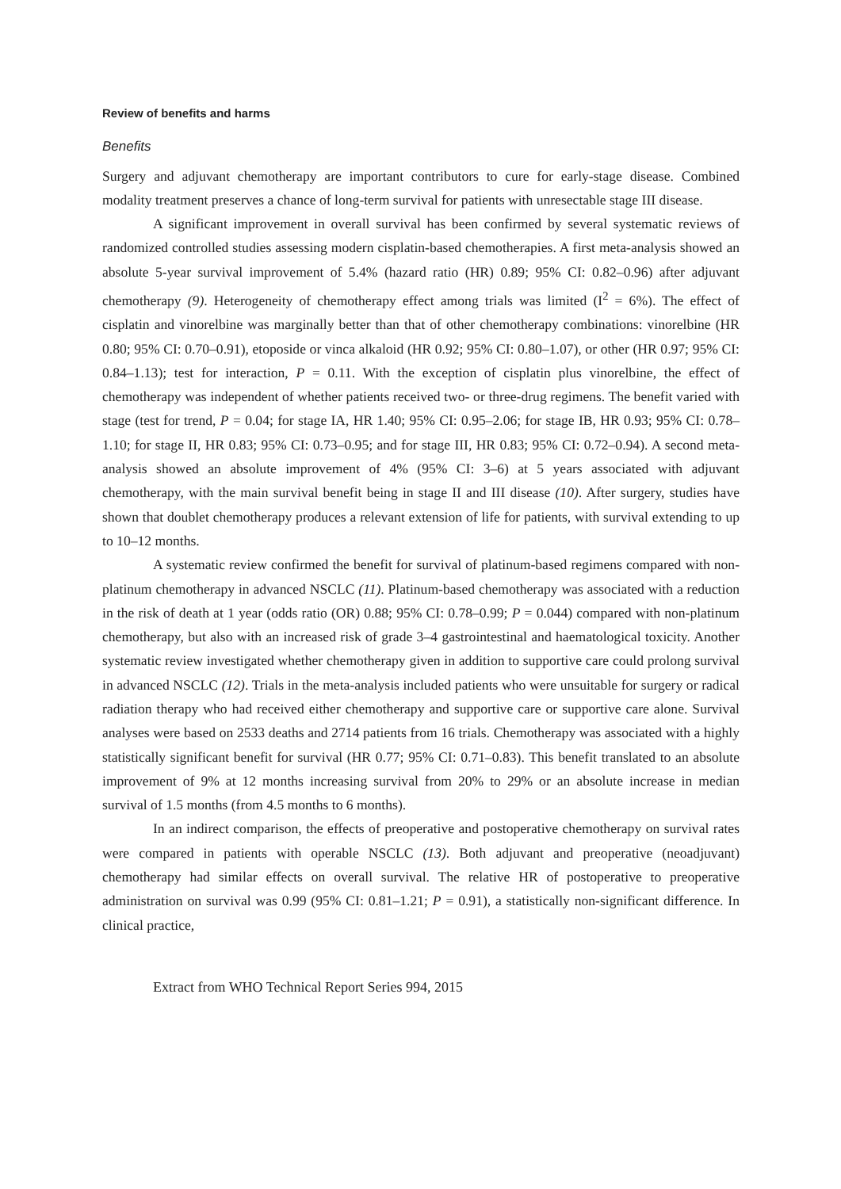Review of benefits and harms
Benefits
Surgery and adjuvant chemotherapy are important contributors to cure for early-stage disease. Combined modality treatment preserves a chance of long-term survival for patients with unresectable stage III disease.
A significant improvement in overall survival has been confirmed by several systematic reviews of randomized controlled studies assessing modern cisplatin-based chemotherapies. A first meta-analysis showed an absolute 5-year survival improvement of 5.4% (hazard ratio (HR) 0.89; 95% CI: 0.82–0.96) after adjuvant chemotherapy (9). Heterogeneity of chemotherapy effect among trials was limited (I<sup>2</sup> = 6%). The effect of cisplatin and vinorelbine was marginally better than that of other chemotherapy combinations: vinorelbine (HR 0.80; 95% CI: 0.70–0.91), etoposide or vinca alkaloid (HR 0.92; 95% CI: 0.80–1.07), or other (HR 0.97; 95% CI: 0.84–1.13); test for interaction, P = 0.11. With the exception of cisplatin plus vinorelbine, the effect of chemotherapy was independent of whether patients received two- or three-drug regimens. The benefit varied with stage (test for trend, P = 0.04; for stage IA, HR 1.40; 95% CI: 0.95–2.06; for stage IB, HR 0.93; 95% CI: 0.78–1.10; for stage II, HR 0.83; 95% CI: 0.73–0.95; and for stage III, HR 0.83; 95% CI: 0.72–0.94). A second meta-analysis showed an absolute improvement of 4% (95% CI: 3–6) at 5 years associated with adjuvant chemotherapy, with the main survival benefit being in stage II and III disease (10). After surgery, studies have shown that doublet chemotherapy produces a relevant extension of life for patients, with survival extending to up to 10–12 months.
A systematic review confirmed the benefit for survival of platinum-based regimens compared with non-platinum chemotherapy in advanced NSCLC (11). Platinum-based chemotherapy was associated with a reduction in the risk of death at 1 year (odds ratio (OR) 0.88; 95% CI: 0.78–0.99; P = 0.044) compared with non-platinum chemotherapy, but also with an increased risk of grade 3–4 gastrointestinal and haematological toxicity. Another systematic review investigated whether chemotherapy given in addition to supportive care could prolong survival in advanced NSCLC (12). Trials in the meta-analysis included patients who were unsuitable for surgery or radical radiation therapy who had received either chemotherapy and supportive care or supportive care alone. Survival analyses were based on 2533 deaths and 2714 patients from 16 trials. Chemotherapy was associated with a highly statistically significant benefit for survival (HR 0.77; 95% CI: 0.71–0.83). This benefit translated to an absolute improvement of 9% at 12 months increasing survival from 20% to 29% or an absolute increase in median survival of 1.5 months (from 4.5 months to 6 months).
In an indirect comparison, the effects of preoperative and postoperative chemotherapy on survival rates were compared in patients with operable NSCLC (13). Both adjuvant and preoperative (neoadjuvant) chemotherapy had similar effects on overall survival. The relative HR of postoperative to preoperative administration on survival was 0.99 (95% CI: 0.81–1.21; P = 0.91), a statistically non-significant difference. In clinical practice,
Extract from WHO Technical Report Series 994, 2015